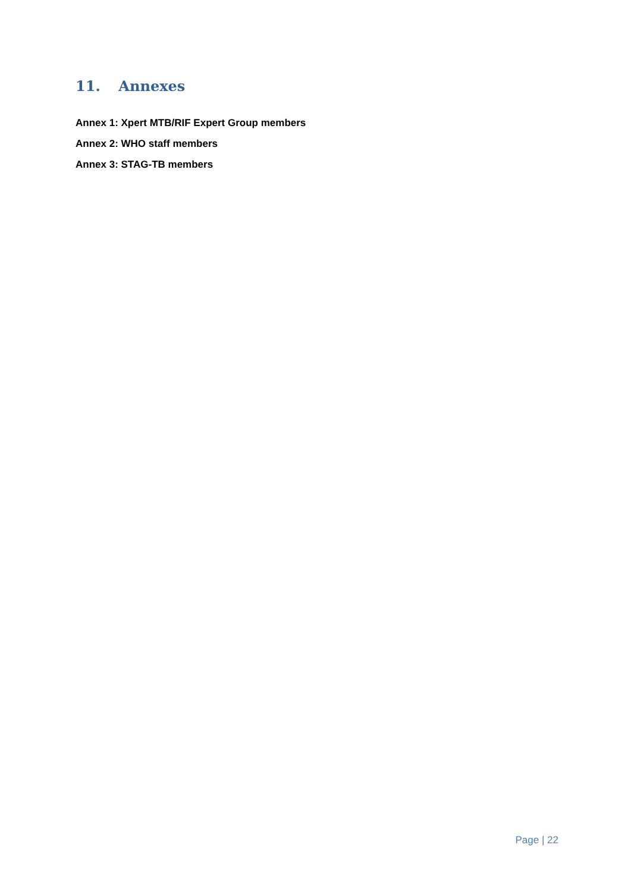11. Annexes
Annex 1: Xpert MTB/RIF Expert Group members
Annex 2: WHO staff members
Annex 3: STAG-TB members
Page | 22